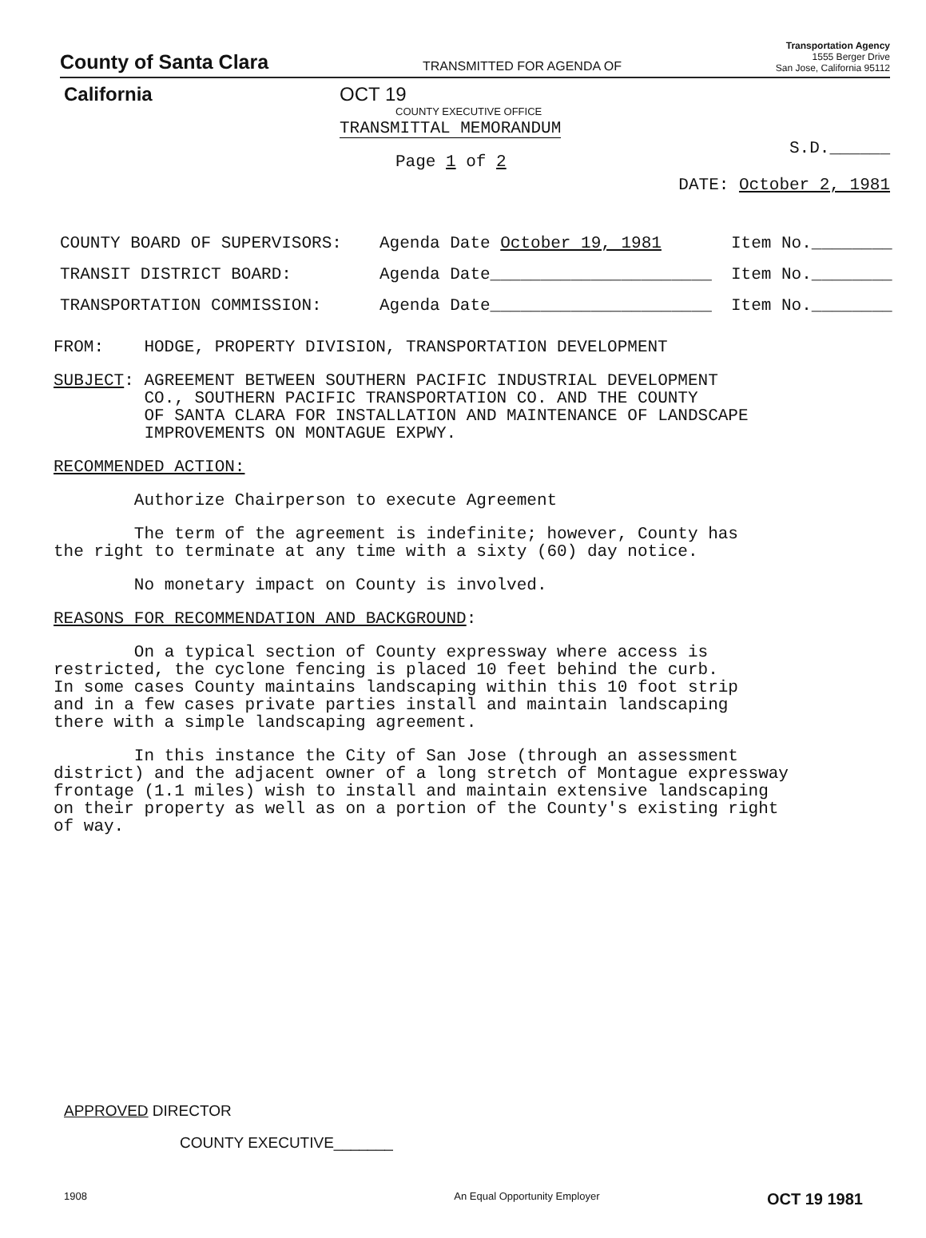County of Santa Clara
TRANSMITTED FOR AGENDA OF
Transportation Agency
1555 Berger Drive
San Jose, California 95112
California OCT 19
COUNTY EXECUTIVE OFFICE
TRANSMITTAL MEMORANDUM
Page 1 of 2
S.D.______
DATE: October 2, 1981
COUNTY BOARD OF SUPERVISORS: Agenda Date October 19, 1981 Item No.________
TRANSIT DISTRICT BOARD: Agenda Date______________________ Item No.________
TRANSPORTATION COMMISSION: Agenda Date______________________ Item No.________
FROM: HODGE, PROPERTY DIVISION, TRANSPORTATION DEVELOPMENT
SUBJECT: AGREEMENT BETWEEN SOUTHERN PACIFIC INDUSTRIAL DEVELOPMENT CO., SOUTHERN PACIFIC TRANSPORTATION CO. AND THE COUNTY OF SANTA CLARA FOR INSTALLATION AND MAINTENANCE OF LANDSCAPE IMPROVEMENTS ON MONTAGUE EXPWY.
RECOMMENDED ACTION:
Authorize Chairperson to execute Agreement
The term of the agreement is indefinite; however, County has the right to terminate at any time with a sixty (60) day notice.
No monetary impact on County is involved.
REASONS FOR RECOMMENDATION AND BACKGROUND:
On a typical section of County expressway where access is restricted, the cyclone fencing is placed 10 feet behind the curb. In some cases County maintains landscaping within this 10 foot strip and in a few cases private parties install and maintain landscaping there with a simple landscaping agreement.
In this instance the City of San Jose (through an assessment district) and the adjacent owner of a long stretch of Montague expressway frontage (1.1 miles) wish to install and maintain extensive landscaping on their property as well as on a portion of the County's existing right of way.
APPROVED DIRECTOR
COUNTY EXECUTIVE_______
1908 An Equal Opportunity Employer OCT 19 1981